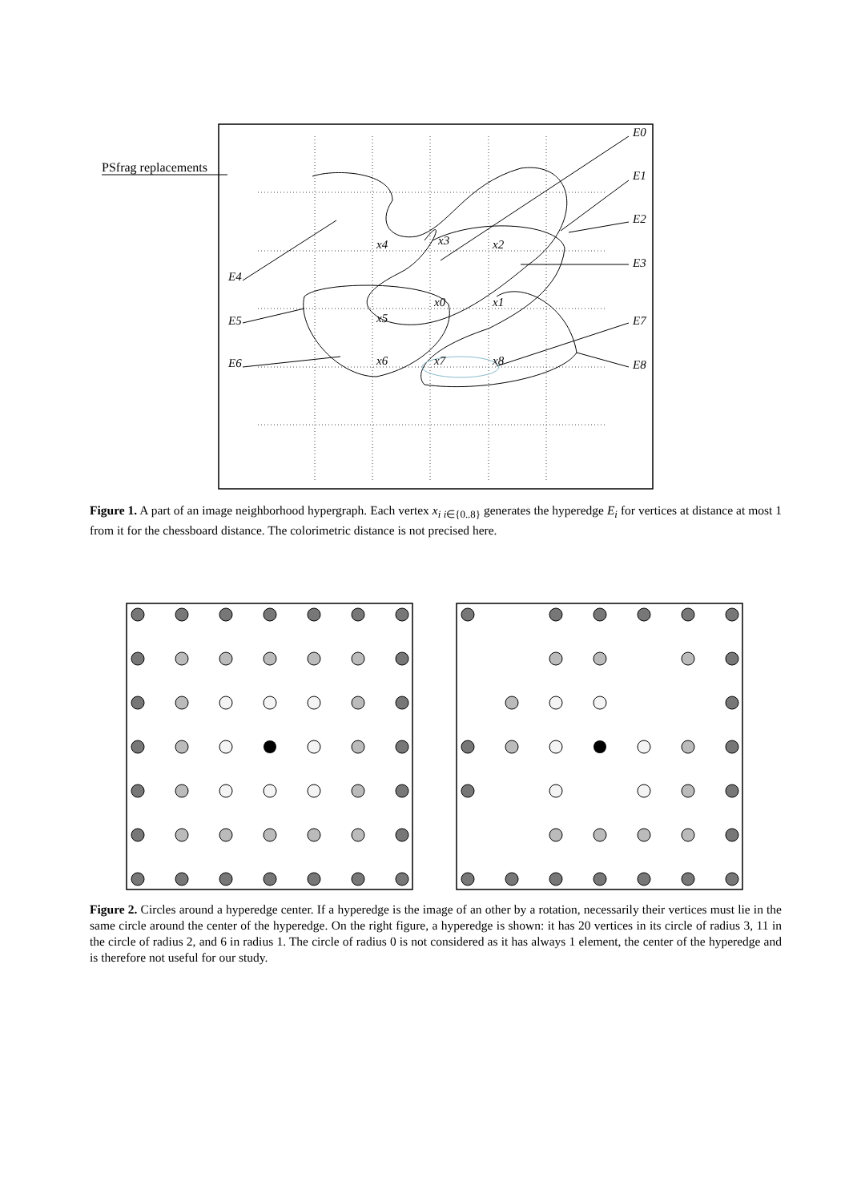PSfrag replacements
E0
E1
E2
E3
E4
E5
E6
E7
E8
x4
x3
x2
x0
x1
x5
x6
x7
x8
Figure 1. A part of an image neighborhood hypergraph. Each vertex x<sub>i i∈{0..8}</sub> generates the hyperedge E<sub>i</sub> for vertices at distance at most 1 from it for the chessboard distance. The colorimetric distance is not precised here.
Figure 2. Circles around a hyperedge center. If a hyperedge is the image of an other by a rotation, necessarily their vertices must lie in the same circle around the center of the hyperedge. On the right figure, a hyperedge is shown: it has 20 vertices in its circle of radius 3, 11 in the circle of radius 2, and 6 in radius 1. The circle of radius 0 is not considered as it has always 1 element, the center of the hyperedge and is therefore not useful for our study.